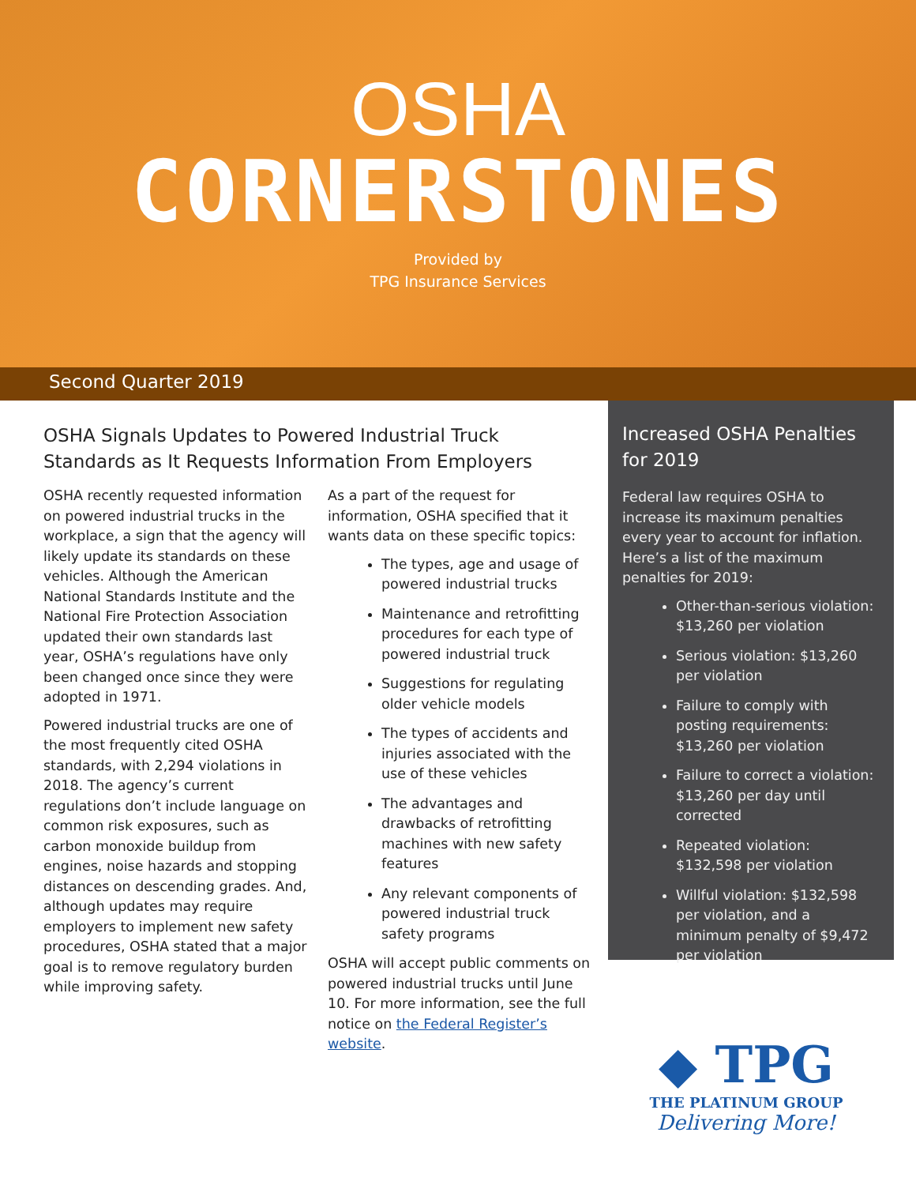OSHA
CORNERSTONES
Provided by
TPG Insurance Services
Second Quarter 2019
OSHA Signals Updates to Powered Industrial Truck Standards as It Requests Information From Employers
OSHA recently requested information on powered industrial trucks in the workplace, a sign that the agency will likely update its standards on these vehicles. Although the American National Standards Institute and the National Fire Protection Association updated their own standards last year, OSHA’s regulations have only been changed once since they were adopted in 1971.
Powered industrial trucks are one of the most frequently cited OSHA standards, with 2,294 violations in 2018. The agency’s current regulations don’t include language on common risk exposures, such as carbon monoxide buildup from engines, noise hazards and stopping distances on descending grades. And, although updates may require employers to implement new safety procedures, OSHA stated that a major goal is to remove regulatory burden while improving safety.
As a part of the request for information, OSHA specified that it wants data on these specific topics:
The types, age and usage of powered industrial trucks
Maintenance and retrofitting procedures for each type of powered industrial truck
Suggestions for regulating older vehicle models
The types of accidents and injuries associated with the use of these vehicles
The advantages and drawbacks of retrofitting machines with new safety features
Any relevant components of powered industrial truck safety programs
OSHA will accept public comments on powered industrial trucks until June 10. For more information, see the full notice on the Federal Register’s website.
Increased OSHA Penalties for 2019
Federal law requires OSHA to increase its maximum penalties every year to account for inflation. Here’s a list of the maximum penalties for 2019:
Other-than-serious violation: $13,260 per violation
Serious violation: $13,260 per violation
Failure to comply with posting requirements: $13,260 per violation
Failure to correct a violation: $13,260 per day until corrected
Repeated violation: $132,598 per violation
Willful violation: $132,598 per violation, and a minimum penalty of $9,472 per violation
◆ TPG
THE PLATINUM GROUP
Delivering More!